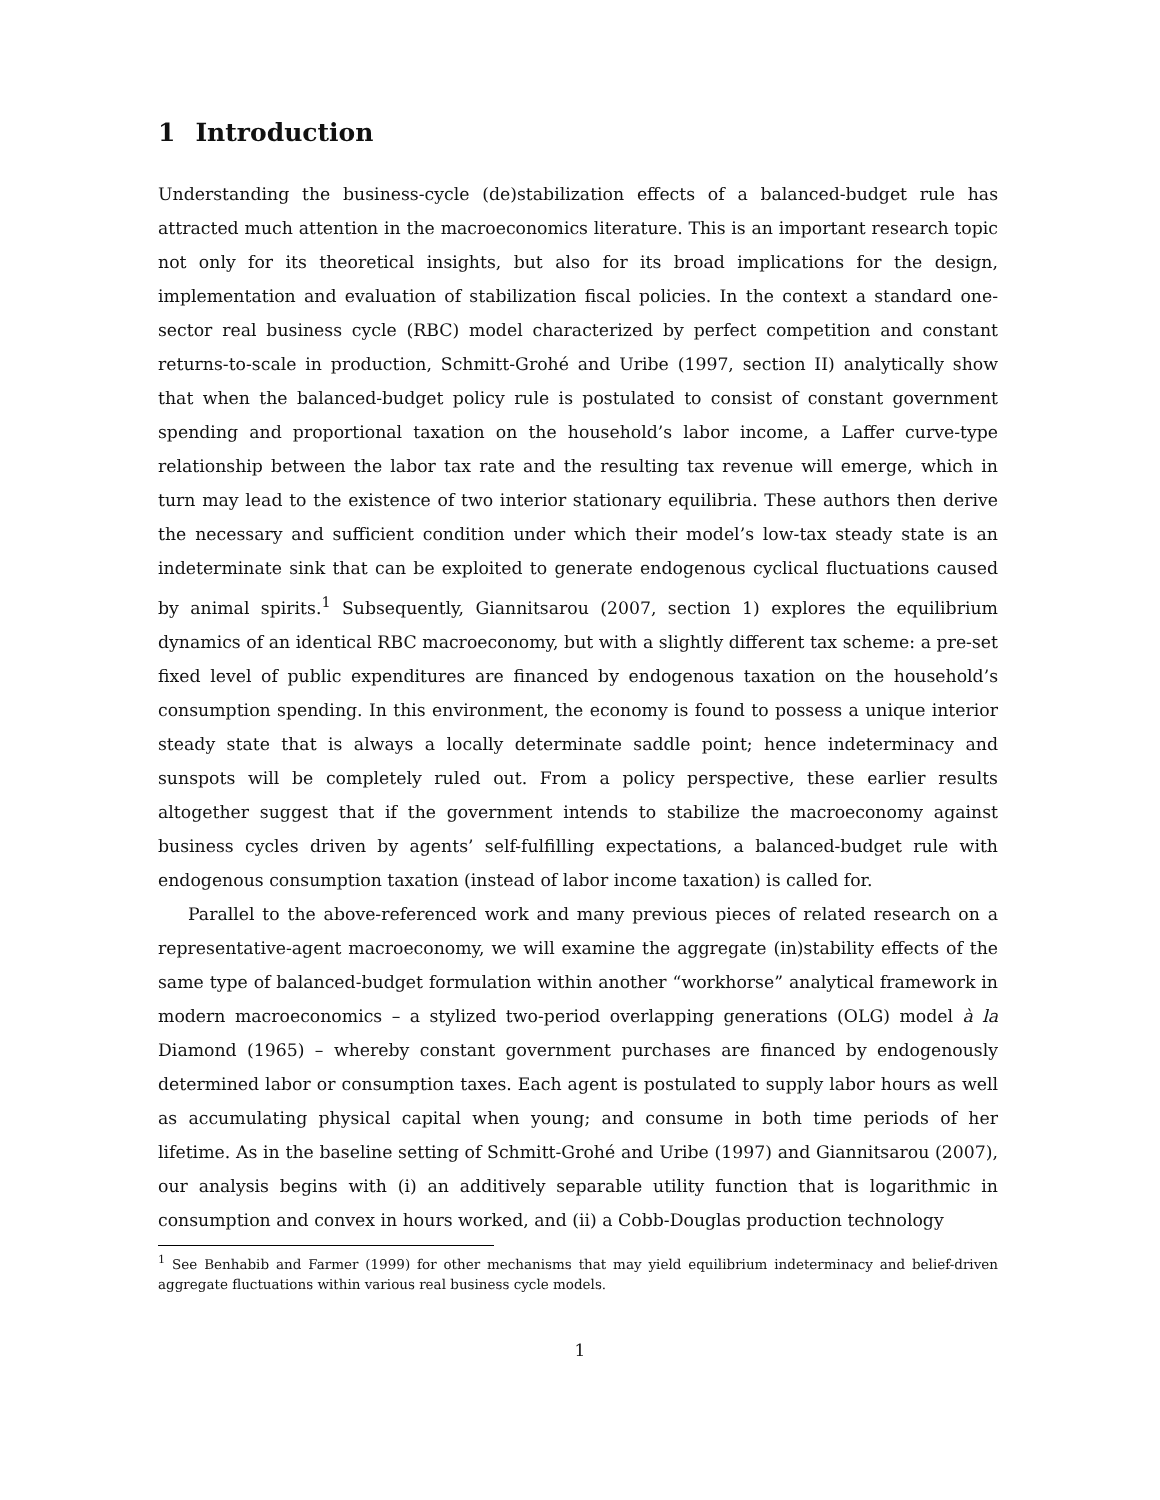1 Introduction
Understanding the business-cycle (de)stabilization effects of a balanced-budget rule has attracted much attention in the macroeconomics literature. This is an important research topic not only for its theoretical insights, but also for its broad implications for the design, implementation and evaluation of stabilization fiscal policies. In the context a standard one-sector real business cycle (RBC) model characterized by perfect competition and constant returns-to-scale in production, Schmitt-Grohé and Uribe (1997, section II) analytically show that when the balanced-budget policy rule is postulated to consist of constant government spending and proportional taxation on the household’s labor income, a Laffer curve-type relationship between the labor tax rate and the resulting tax revenue will emerge, which in turn may lead to the existence of two interior stationary equilibria. These authors then derive the necessary and sufficient condition under which their model’s low-tax steady state is an indeterminate sink that can be exploited to generate endogenous cyclical fluctuations caused by animal spirits.<sup>1</sup> Subsequently, Giannitsarou (2007, section 1) explores the equilibrium dynamics of an identical RBC macroeconomy, but with a slightly different tax scheme: a pre-set fixed level of public expenditures are financed by endogenous taxation on the household’s consumption spending. In this environment, the economy is found to possess a unique interior steady state that is always a locally determinate saddle point; hence indeterminacy and sunspots will be completely ruled out. From a policy perspective, these earlier results altogether suggest that if the government intends to stabilize the macroeconomy against business cycles driven by agents’ self-fulfilling expectations, a balanced-budget rule with endogenous consumption taxation (instead of labor income taxation) is called for.
Parallel to the above-referenced work and many previous pieces of related research on a representative-agent macroeconomy, we will examine the aggregate (in)stability effects of the same type of balanced-budget formulation within another “workhorse” analytical framework in modern macroeconomics – a stylized two-period overlapping generations (OLG) model à la Diamond (1965) – whereby constant government purchases are financed by endogenously determined labor or consumption taxes. Each agent is postulated to supply labor hours as well as accumulating physical capital when young; and consume in both time periods of her lifetime. As in the baseline setting of Schmitt-Grohé and Uribe (1997) and Giannitsarou (2007), our analysis begins with (i) an additively separable utility function that is logarithmic in consumption and convex in hours worked, and (ii) a Cobb-Douglas production technology
<sup>1</sup> See Benhabib and Farmer (1999) for other mechanisms that may yield equilibrium indeterminacy and belief-driven aggregate fluctuations within various real business cycle models.
1